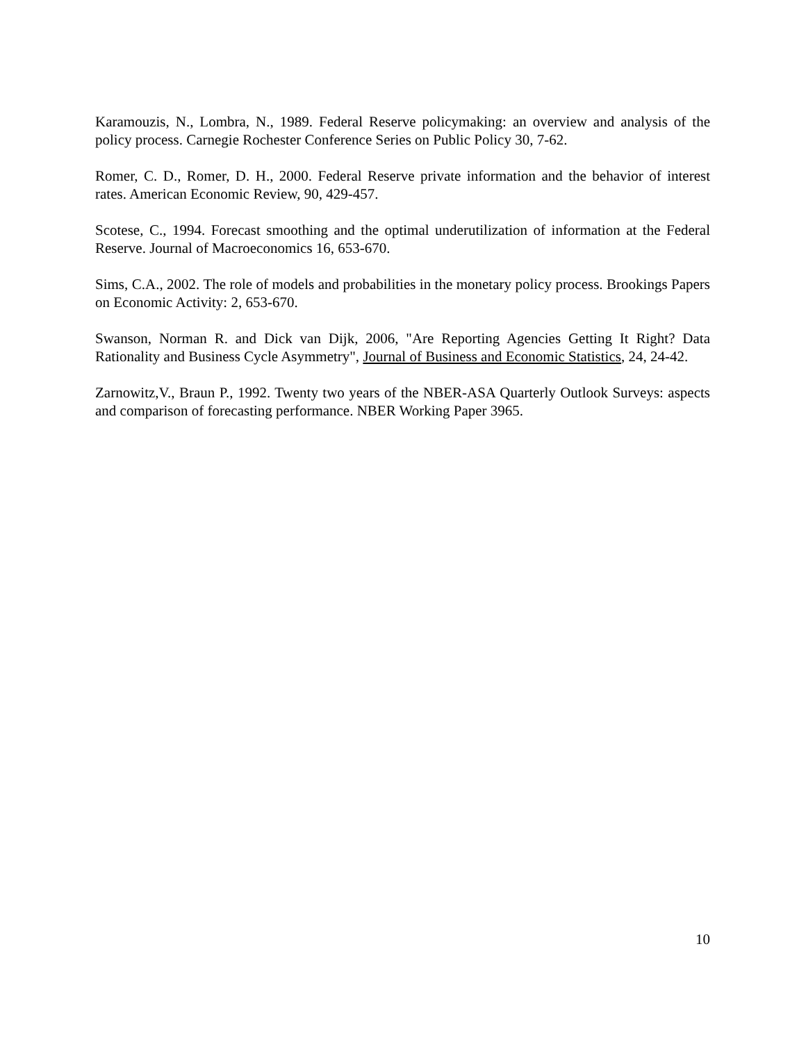Karamouzis, N., Lombra, N., 1989. Federal Reserve policymaking: an overview and analysis of the policy process. Carnegie Rochester Conference Series on Public Policy 30, 7-62.
Romer, C. D., Romer, D. H., 2000. Federal Reserve private information and the behavior of interest rates. American Economic Review, 90, 429-457.
Scotese, C., 1994. Forecast smoothing and the optimal underutilization of information at the Federal Reserve. Journal of Macroeconomics 16, 653-670.
Sims, C.A., 2002. The role of models and probabilities in the monetary policy process. Brookings Papers on Economic Activity: 2, 653-670.
Swanson, Norman R. and Dick van Dijk, 2006, "Are Reporting Agencies Getting It Right? Data Rationality and Business Cycle Asymmetry", Journal of Business and Economic Statistics, 24, 24-42.
Zarnowitz,V., Braun P., 1992. Twenty two years of the NBER-ASA Quarterly Outlook Surveys: aspects and comparison of forecasting performance. NBER Working Paper 3965.
10